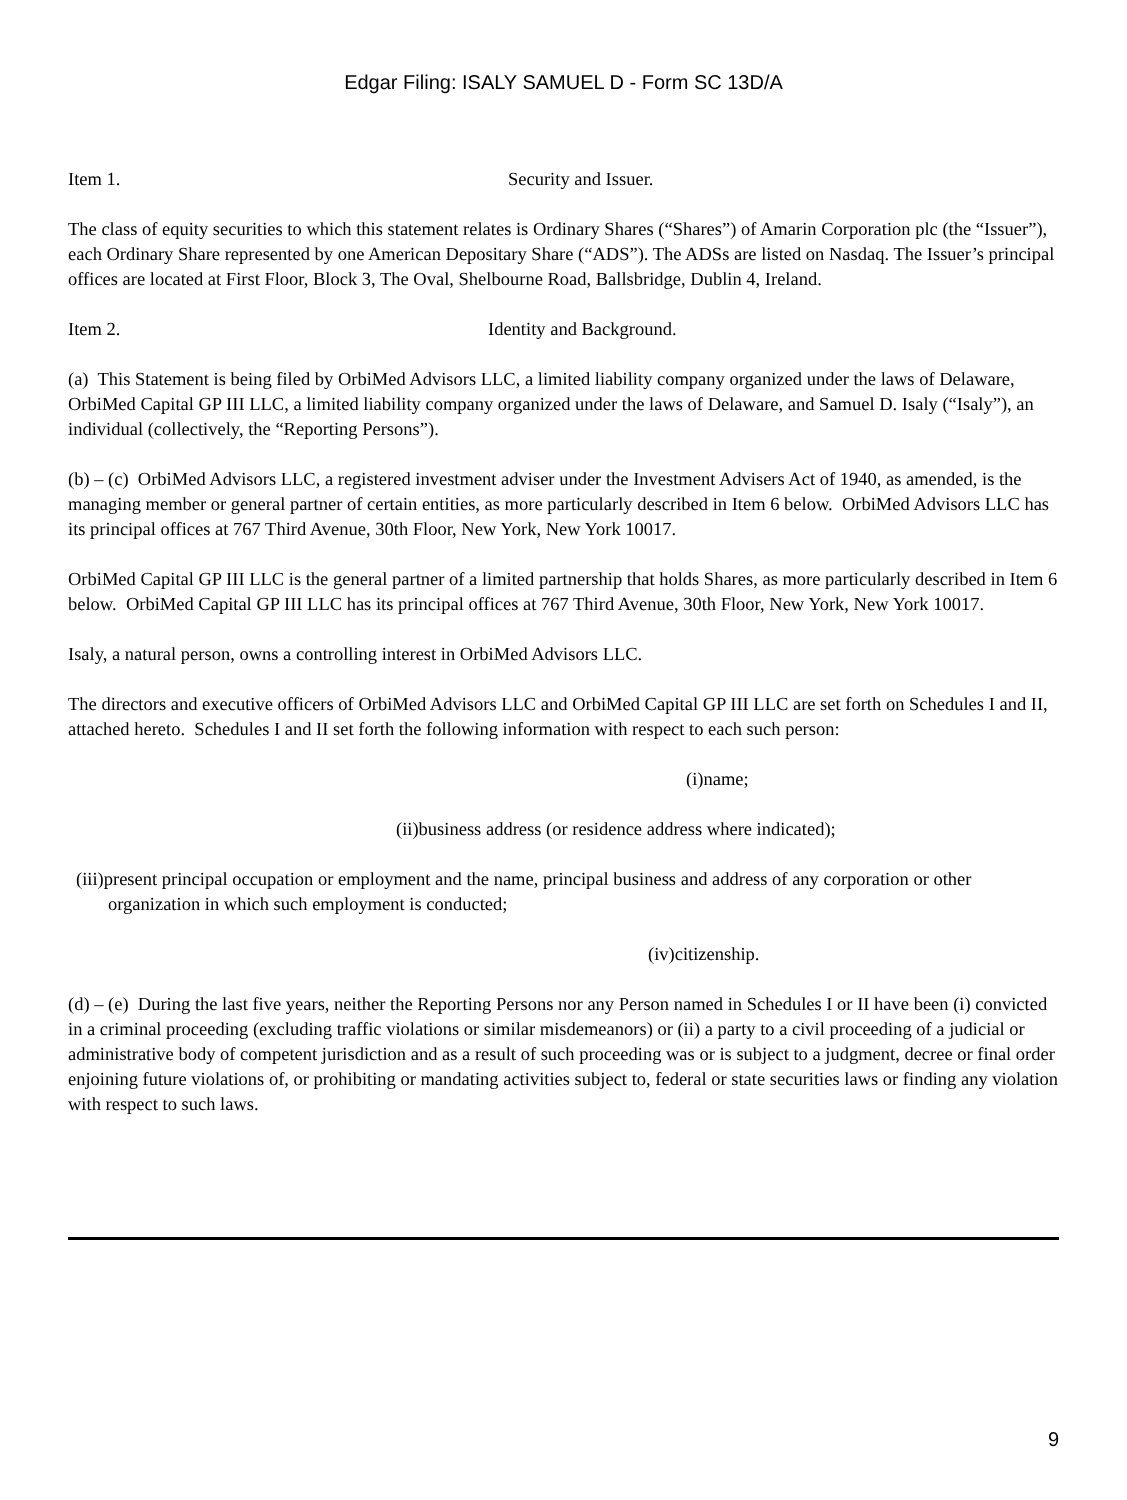Edgar Filing: ISALY SAMUEL D - Form SC 13D/A
Item 1. Security and Issuer.
The class of equity securities to which this statement relates is Ordinary Shares (“Shares”) of Amarin Corporation plc (the “Issuer”), each Ordinary Share represented by one American Depositary Share (“ADS”). The ADSs are listed on Nasdaq. The Issuer’s principal offices are located at First Floor, Block 3, The Oval, Shelbourne Road, Ballsbridge, Dublin 4, Ireland.
Item 2. Identity and Background.
(a) This Statement is being filed by OrbiMed Advisors LLC, a limited liability company organized under the laws of Delaware, OrbiMed Capital GP III LLC, a limited liability company organized under the laws of Delaware, and Samuel D. Isaly (“Isaly”), an individual (collectively, the “Reporting Persons”).
(b) – (c) OrbiMed Advisors LLC, a registered investment adviser under the Investment Advisers Act of 1940, as amended, is the managing member or general partner of certain entities, as more particularly described in Item 6 below. OrbiMed Advisors LLC has its principal offices at 767 Third Avenue, 30th Floor, New York, New York 10017.
OrbiMed Capital GP III LLC is the general partner of a limited partnership that holds Shares, as more particularly described in Item 6 below. OrbiMed Capital GP III LLC has its principal offices at 767 Third Avenue, 30th Floor, New York, New York 10017.
Isaly, a natural person, owns a controlling interest in OrbiMed Advisors LLC.
The directors and executive officers of OrbiMed Advisors LLC and OrbiMed Capital GP III LLC are set forth on Schedules I and II, attached hereto. Schedules I and II set forth the following information with respect to each such person:
(i)name;
(ii)business address (or residence address where indicated);
(iii)present principal occupation or employment and the name, principal business and address of any corporation or other organization in which such employment is conducted;
(iv)citizenship.
(d) – (e) During the last five years, neither the Reporting Persons nor any Person named in Schedules I or II have been (i) convicted in a criminal proceeding (excluding traffic violations or similar misdemeanors) or (ii) a party to a civil proceeding of a judicial or administrative body of competent jurisdiction and as a result of such proceeding was or is subject to a judgment, decree or final order enjoining future violations of, or prohibiting or mandating activities subject to, federal or state securities laws or finding any violation with respect to such laws.
9